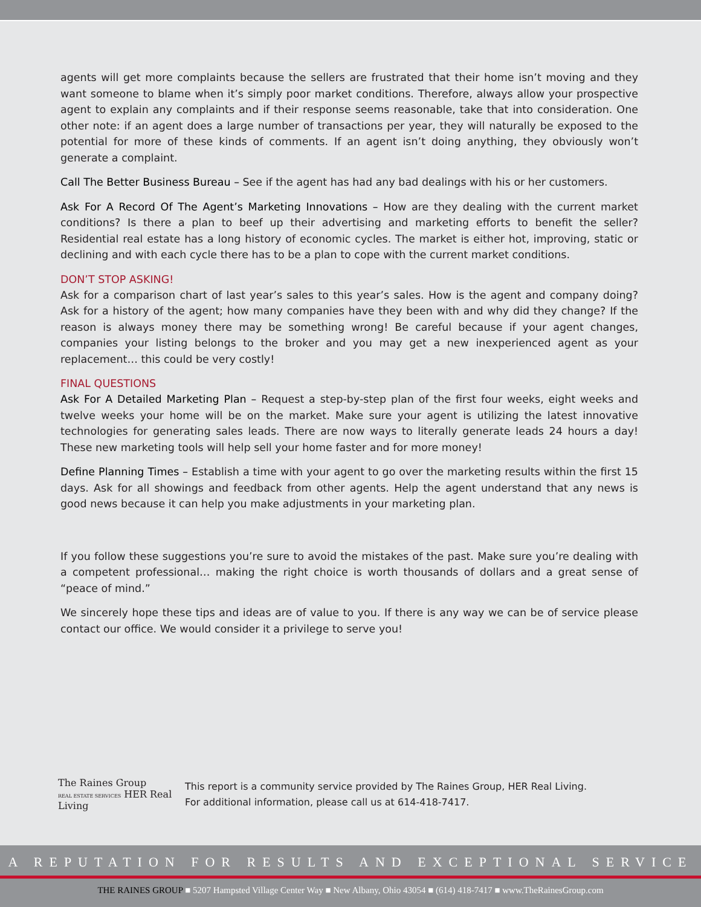agents will get more complaints because the sellers are frustrated that their home isn’t moving and they want someone to blame when it’s simply poor market conditions. Therefore, always allow your prospective agent to explain any complaints and if their response seems reasonable, take that into consideration. One other note: if an agent does a large number of transactions per year, they will naturally be exposed to the potential for more of these kinds of comments. If an agent isn’t doing anything, they obviously won’t generate a complaint.
Call The Better Business Bureau – See if the agent has had any bad dealings with his or her customers.
Ask For A Record Of The Agent’s Marketing Innovations – How are they dealing with the current market conditions? Is there a plan to beef up their advertising and marketing efforts to benefit the seller? Residential real estate has a long history of economic cycles. The market is either hot, improving, static or declining and with each cycle there has to be a plan to cope with the current market conditions.
DON’T STOP ASKING!
Ask for a comparison chart of last year’s sales to this year’s sales. How is the agent and company doing? Ask for a history of the agent; how many companies have they been with and why did they change? If the reason is always money there may be something wrong! Be careful because if your agent changes, companies your listing belongs to the broker and you may get a new inexperienced agent as your replacement… this could be very costly!
FINAL QUESTIONS
Ask For A Detailed Marketing Plan – Request a step-by-step plan of the first four weeks, eight weeks and twelve weeks your home will be on the market. Make sure your agent is utilizing the latest innovative technologies for generating sales leads. There are now ways to literally generate leads 24 hours a day! These new marketing tools will help sell your home faster and for more money!
Define Planning Times – Establish a time with your agent to go over the marketing results within the first 15 days. Ask for all showings and feedback from other agents. Help the agent understand that any news is good news because it can help you make adjustments in your marketing plan.
If you follow these suggestions you’re sure to avoid the mistakes of the past. Make sure you’re dealing with a competent professional… making the right choice is worth thousands of dollars and a great sense of “peace of mind.”
We sincerely hope these tips and ideas are of value to you. If there is any way we can be of service please contact our office. We would consider it a privilege to serve you!
The Raines Group
REAL ESTATE SERVICES HER Real Living
This report is a community service provided by The Raines Group, HER Real Living.
For additional information, please call us at 614-418-7417.
A REPUTATION FOR RESULTS AND EXCEPTIONAL SERVICE
THE RAINES GROUP ■ 5207 Hampsted Village Center Way ■ New Albany, Ohio 43054 ■ (614) 418-7417 ■ www.TheRainesGroup.com